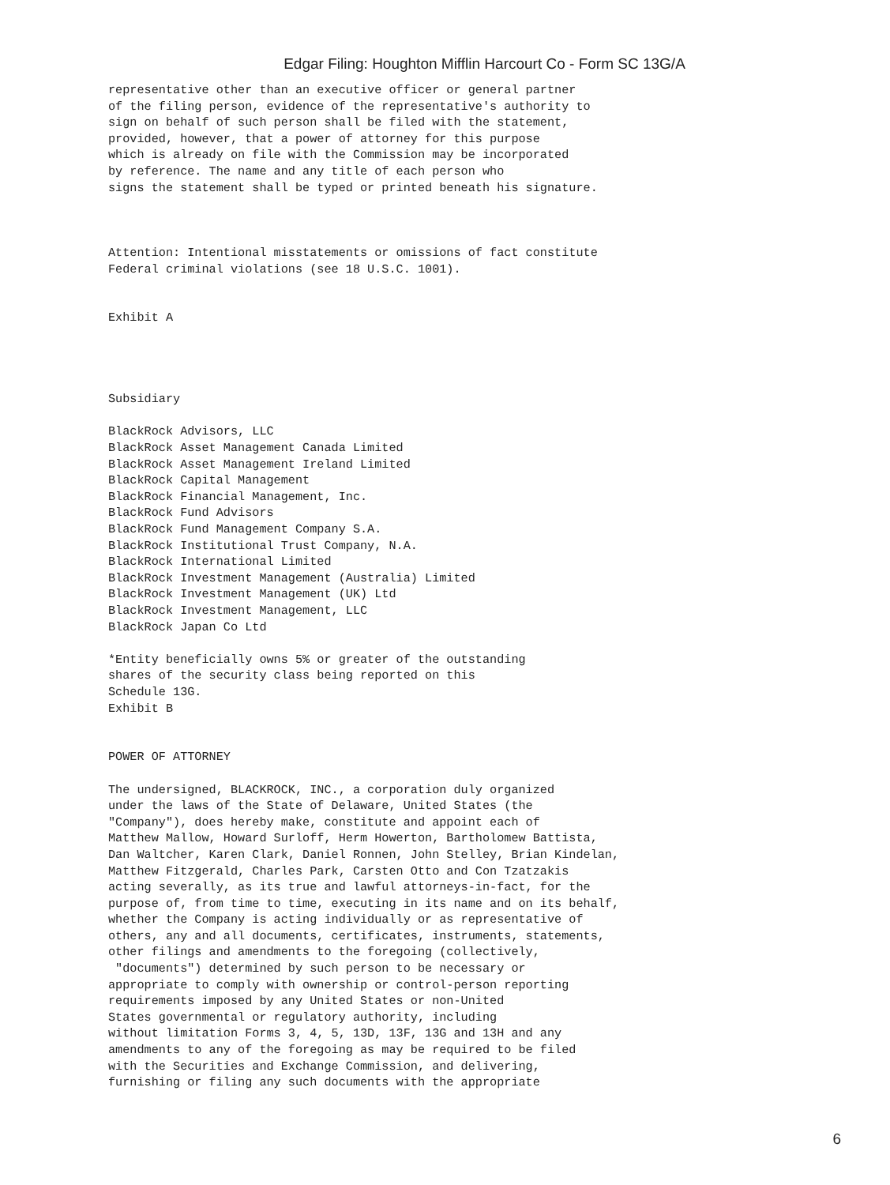Edgar Filing: Houghton Mifflin Harcourt Co - Form SC 13G/A
representative other than an executive officer or general partner
of the filing person, evidence of the representative's authority to
sign on behalf of such person shall be filed with the statement,
provided, however, that a power of attorney for this purpose
which is already on file with the Commission may be incorporated
by reference. The name and any title of each person who
signs the statement shall be typed or printed beneath his signature.



Attention: Intentional misstatements or omissions of fact constitute
Federal criminal violations (see 18 U.S.C. 1001).


Exhibit A




Subsidiary

BlackRock Advisors, LLC
BlackRock Asset Management Canada Limited
BlackRock Asset Management Ireland Limited
BlackRock Capital Management
BlackRock Financial Management, Inc.
BlackRock Fund Advisors
BlackRock Fund Management Company S.A.
BlackRock Institutional Trust Company, N.A.
BlackRock International Limited
BlackRock Investment Management (Australia) Limited
BlackRock Investment Management (UK) Ltd
BlackRock Investment Management, LLC
BlackRock Japan Co Ltd

*Entity beneficially owns 5% or greater of the outstanding
shares of the security class being reported on this
Schedule 13G.
Exhibit B


POWER OF ATTORNEY

The undersigned, BLACKROCK, INC., a corporation duly organized
under the laws of the State of Delaware, United States (the
"Company"), does hereby make, constitute and appoint each of
Matthew Mallow, Howard Surloff, Herm Howerton, Bartholomew Battista,
Dan Waltcher, Karen Clark, Daniel Ronnen, John Stelley, Brian Kindelan,
Matthew Fitzgerald, Charles Park, Carsten Otto and Con Tzatzakis
acting severally, as its true and lawful attorneys-in-fact, for the
purpose of, from time to time, executing in its name and on its behalf,
whether the Company is acting individually or as representative of
others, any and all documents, certificates, instruments, statements,
other filings and amendments to the foregoing (collectively,
 "documents") determined by such person to be necessary or
appropriate to comply with ownership or control-person reporting
requirements imposed by any United States or non-United
States governmental or regulatory authority, including
without limitation Forms 3, 4, 5, 13D, 13F, 13G and 13H and any
amendments to any of the foregoing as may be required to be filed
with the Securities and Exchange Commission, and delivering,
furnishing or filing any such documents with the appropriate
6